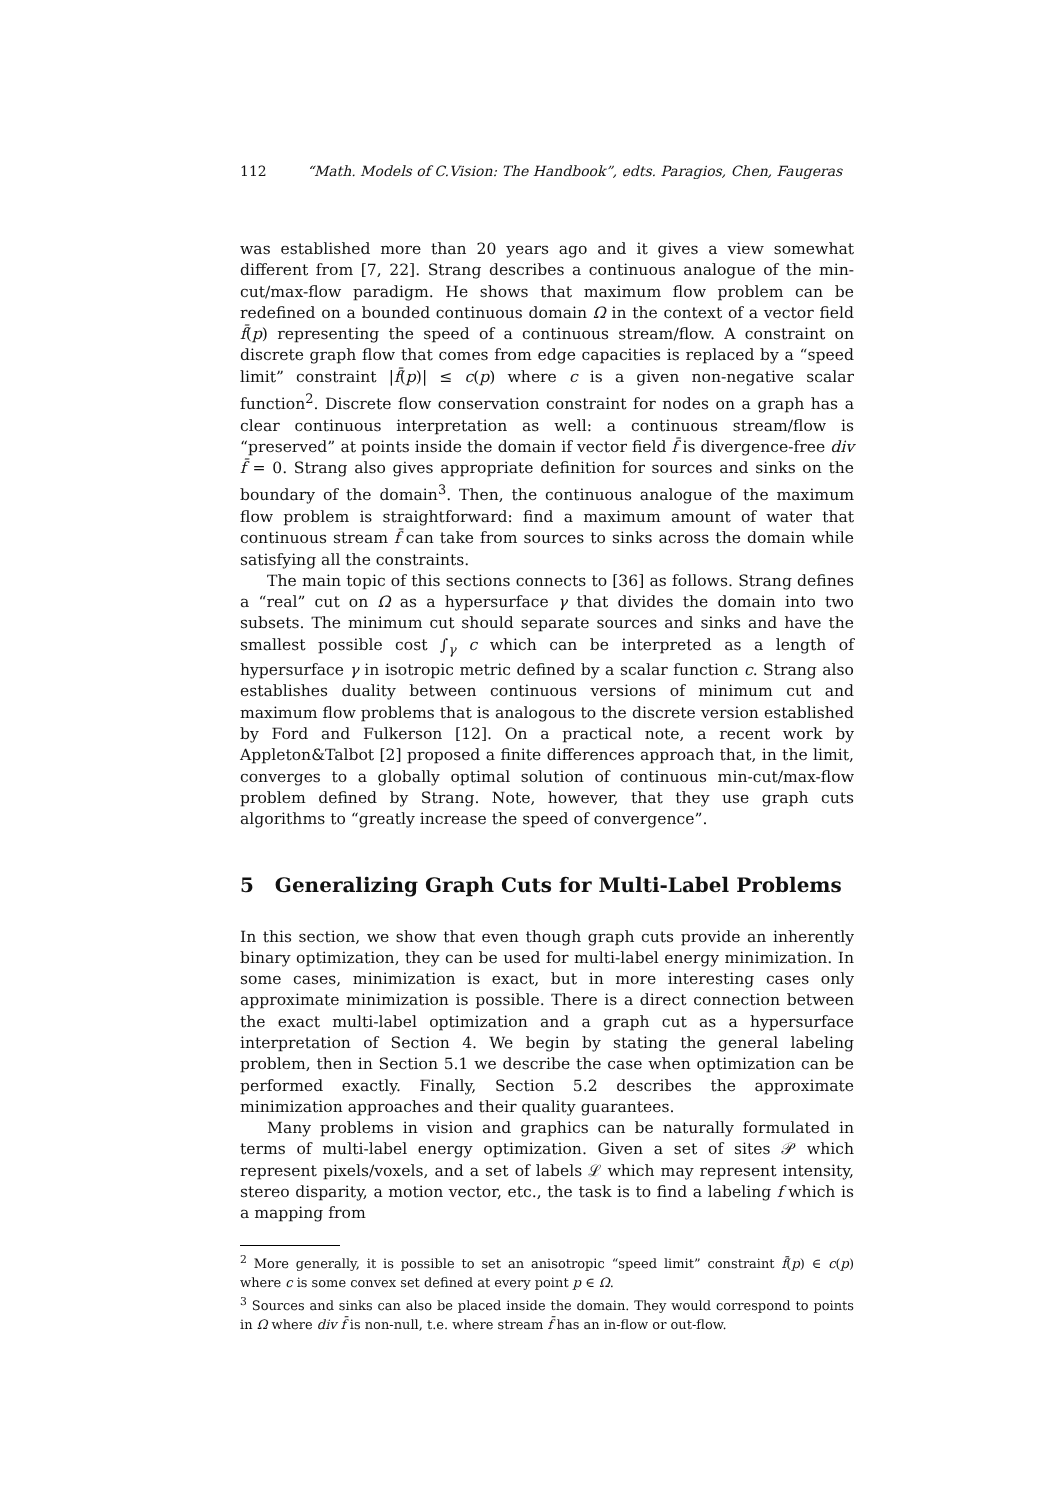112 “Math. Models of C.Vision: The Handbook”, edts. Paragios, Chen, Faugeras
was established more than 20 years ago and it gives a view somewhat different from [7, 22]. Strang describes a continuous analogue of the min-cut/max-flow paradigm. He shows that maximum flow problem can be redefined on a bounded continuous domain Ω in the context of a vector field f̄(p) representing the speed of a continuous stream/flow. A constraint on discrete graph flow that comes from edge capacities is replaced by a “speed limit” constraint |f̄(p)| ≤ c(p) where c is a given non-negative scalar function<sup>2</sup>. Discrete flow conservation constraint for nodes on a graph has a clear continuous interpretation as well: a continuous stream/flow is “preserved” at points inside the domain if vector field f̄ is divergence-free div f̄ = 0. Strang also gives appropriate definition for sources and sinks on the boundary of the domain<sup>3</sup>. Then, the continuous analogue of the maximum flow problem is straightforward: find a maximum amount of water that continuous stream f̄ can take from sources to sinks across the domain while satisfying all the constraints.
The main topic of this sections connects to [36] as follows. Strang defines a “real” cut on Ω as a hypersurface γ that divides the domain into two subsets. The minimum cut should separate sources and sinks and have the smallest possible cost ∫<sub>γ</sub> c which can be interpreted as a length of hypersurface γ in isotropic metric defined by a scalar function c. Strang also establishes duality between continuous versions of minimum cut and maximum flow problems that is analogous to the discrete version established by Ford and Fulkerson [12]. On a practical note, a recent work by Appleton&Talbot [2] proposed a finite differences approach that, in the limit, converges to a globally optimal solution of continuous min-cut/max-flow problem defined by Strang. Note, however, that they use graph cuts algorithms to “greatly increase the speed of convergence”.
5 Generalizing Graph Cuts for Multi-Label Problems
In this section, we show that even though graph cuts provide an inherently binary optimization, they can be used for multi-label energy minimization. In some cases, minimization is exact, but in more interesting cases only approximate minimization is possible. There is a direct connection between the exact multi-label optimization and a graph cut as a hypersurface interpretation of Section 4. We begin by stating the general labeling problem, then in Section 5.1 we describe the case when optimization can be performed exactly. Finally, Section 5.2 describes the approximate minimization approaches and their quality guarantees.
Many problems in vision and graphics can be naturally formulated in terms of multi-label energy optimization. Given a set of sites 𝒫 which represent pixels/voxels, and a set of labels ℒ which may represent intensity, stereo disparity, a motion vector, etc., the task is to find a labeling f which is a mapping from
<sup>2</sup> More generally, it is possible to set an anisotropic “speed limit” constraint f̄(p) ∈ c(p) where c is some convex set defined at every point p ∈ Ω.
<sup>3</sup> Sources and sinks can also be placed inside the domain. They would correspond to points in Ω where div f̄ is non-null, t.e. where stream f̄ has an in-flow or out-flow.